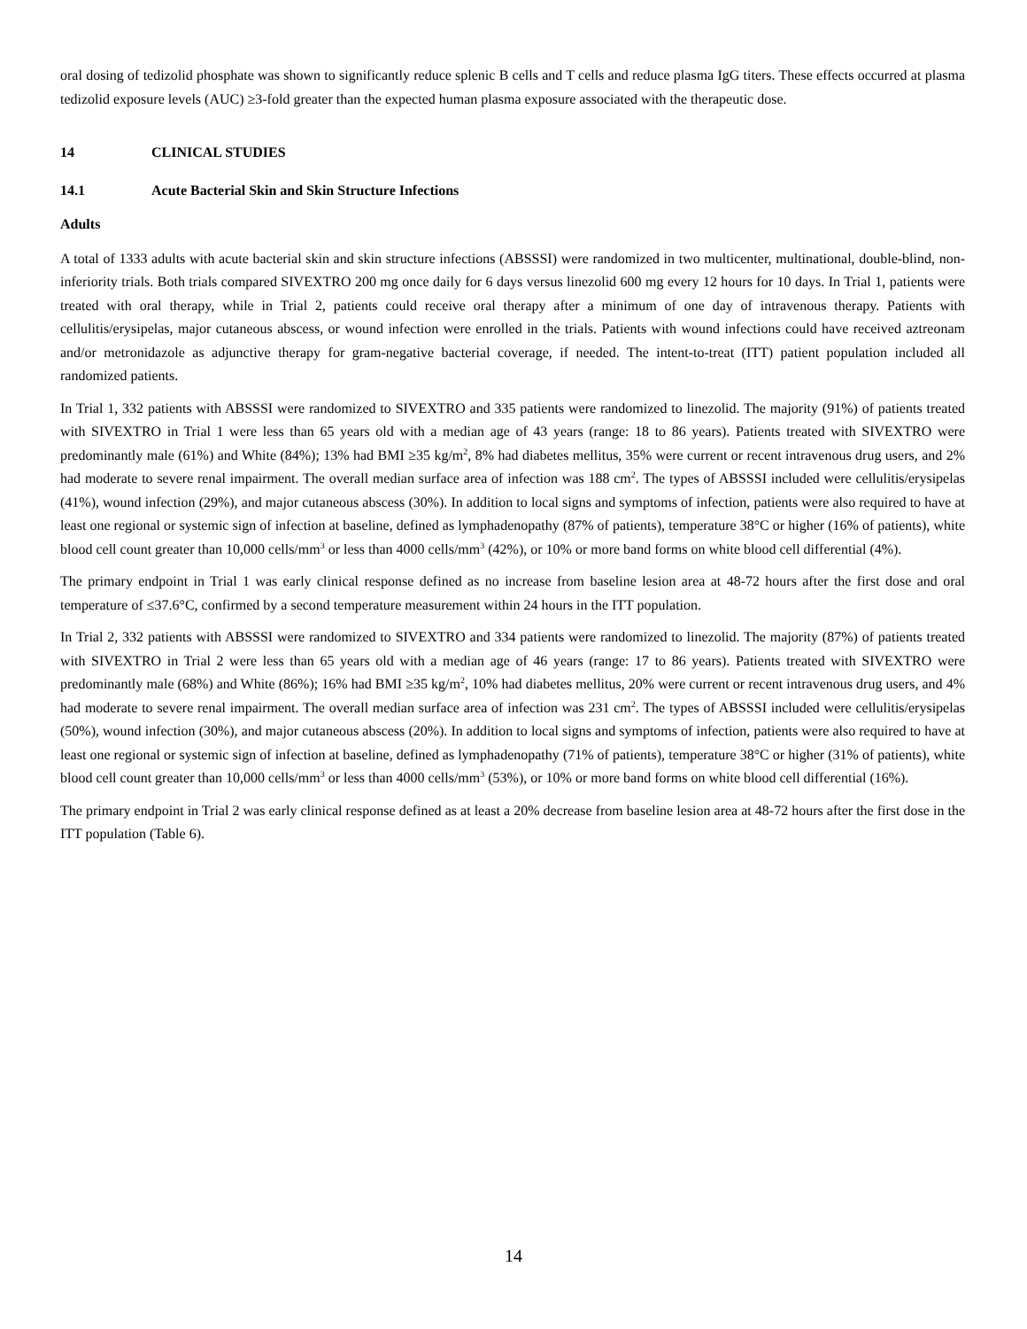oral dosing of tedizolid phosphate was shown to significantly reduce splenic B cells and T cells and reduce plasma IgG titers. These effects occurred at plasma tedizolid exposure levels (AUC) ≥3-fold greater than the expected human plasma exposure associated with the therapeutic dose.
14 CLINICAL STUDIES
14.1 Acute Bacterial Skin and Skin Structure Infections
Adults
A total of 1333 adults with acute bacterial skin and skin structure infections (ABSSSI) were randomized in two multicenter, multinational, double-blind, non-inferiority trials. Both trials compared SIVEXTRO 200 mg once daily for 6 days versus linezolid 600 mg every 12 hours for 10 days. In Trial 1, patients were treated with oral therapy, while in Trial 2, patients could receive oral therapy after a minimum of one day of intravenous therapy. Patients with cellulitis/erysipelas, major cutaneous abscess, or wound infection were enrolled in the trials. Patients with wound infections could have received aztreonam and/or metronidazole as adjunctive therapy for gram-negative bacterial coverage, if needed. The intent-to-treat (ITT) patient population included all randomized patients.
In Trial 1, 332 patients with ABSSSI were randomized to SIVEXTRO and 335 patients were randomized to linezolid. The majority (91%) of patients treated with SIVEXTRO in Trial 1 were less than 65 years old with a median age of 43 years (range: 18 to 86 years). Patients treated with SIVEXTRO were predominantly male (61%) and White (84%); 13% had BMI ≥35 kg/m<sup>2</sup>, 8% had diabetes mellitus, 35% were current or recent intravenous drug users, and 2% had moderate to severe renal impairment. The overall median surface area of infection was 188 cm<sup>2</sup>. The types of ABSSSI included were cellulitis/erysipelas (41%), wound infection (29%), and major cutaneous abscess (30%). In addition to local signs and symptoms of infection, patients were also required to have at least one regional or systemic sign of infection at baseline, defined as lymphadenopathy (87% of patients), temperature 38°C or higher (16% of patients), white blood cell count greater than 10,000 cells/mm<sup>3</sup> or less than 4000 cells/mm<sup>3</sup> (42%), or 10% or more band forms on white blood cell differential (4%).
The primary endpoint in Trial 1 was early clinical response defined as no increase from baseline lesion area at 48-72 hours after the first dose and oral temperature of ≤37.6°C, confirmed by a second temperature measurement within 24 hours in the ITT population.
In Trial 2, 332 patients with ABSSSI were randomized to SIVEXTRO and 334 patients were randomized to linezolid. The majority (87%) of patients treated with SIVEXTRO in Trial 2 were less than 65 years old with a median age of 46 years (range: 17 to 86 years). Patients treated with SIVEXTRO were predominantly male (68%) and White (86%); 16% had BMI ≥35 kg/m<sup>2</sup>, 10% had diabetes mellitus, 20% were current or recent intravenous drug users, and 4% had moderate to severe renal impairment. The overall median surface area of infection was 231 cm<sup>2</sup>. The types of ABSSSI included were cellulitis/erysipelas (50%), wound infection (30%), and major cutaneous abscess (20%). In addition to local signs and symptoms of infection, patients were also required to have at least one regional or systemic sign of infection at baseline, defined as lymphadenopathy (71% of patients), temperature 38°C or higher (31% of patients), white blood cell count greater than 10,000 cells/mm<sup>3</sup> or less than 4000 cells/mm<sup>3</sup> (53%), or 10% or more band forms on white blood cell differential (16%).
The primary endpoint in Trial 2 was early clinical response defined as at least a 20% decrease from baseline lesion area at 48-72 hours after the first dose in the ITT population (Table 6).
14